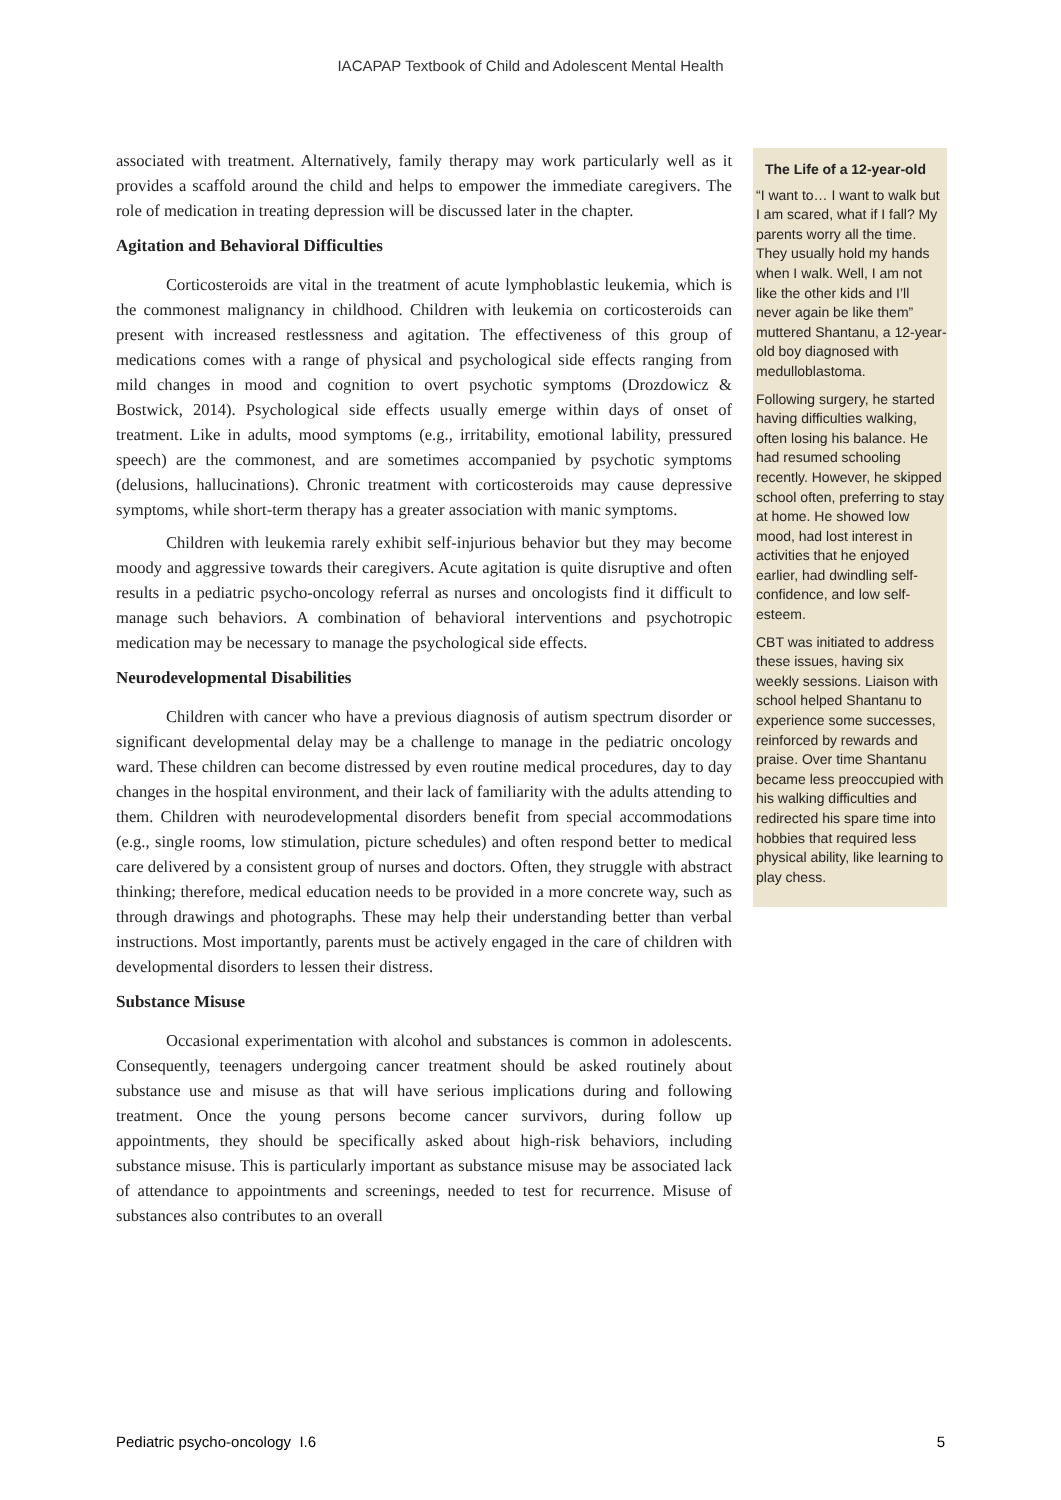IACAPAP Textbook of Child and Adolescent Mental Health
associated with treatment. Alternatively, family therapy may work particularly well as it provides a scaffold around the child and helps to empower the immediate caregivers. The role of medication in treating depression will be discussed later in the chapter.
Agitation and Behavioral Difficulties
Corticosteroids are vital in the treatment of acute lymphoblastic leukemia, which is the commonest malignancy in childhood. Children with leukemia on corticosteroids can present with increased restlessness and agitation. The effectiveness of this group of medications comes with a range of physical and psychological side effects ranging from mild changes in mood and cognition to overt psychotic symptoms (Drozdowicz & Bostwick, 2014). Psychological side effects usually emerge within days of onset of treatment. Like in adults, mood symptoms (e.g., irritability, emotional lability, pressured speech) are the commonest, and are sometimes accompanied by psychotic symptoms (delusions, hallucinations). Chronic treatment with corticosteroids may cause depressive symptoms, while short-term therapy has a greater association with manic symptoms.
Children with leukemia rarely exhibit self-injurious behavior but they may become moody and aggressive towards their caregivers. Acute agitation is quite disruptive and often results in a pediatric psycho-oncology referral as nurses and oncologists find it difficult to manage such behaviors. A combination of behavioral interventions and psychotropic medication may be necessary to manage the psychological side effects.
Neurodevelopmental Disabilities
Children with cancer who have a previous diagnosis of autism spectrum disorder or significant developmental delay may be a challenge to manage in the pediatric oncology ward. These children can become distressed by even routine medical procedures, day to day changes in the hospital environment, and their lack of familiarity with the adults attending to them. Children with neurodevelopmental disorders benefit from special accommodations (e.g., single rooms, low stimulation, picture schedules) and often respond better to medical care delivered by a consistent group of nurses and doctors. Often, they struggle with abstract thinking; therefore, medical education needs to be provided in a more concrete way, such as through drawings and photographs. These may help their understanding better than verbal instructions. Most importantly, parents must be actively engaged in the care of children with developmental disorders to lessen their distress.
Substance Misuse
Occasional experimentation with alcohol and substances is common in adolescents. Consequently, teenagers undergoing cancer treatment should be asked routinely about substance use and misuse as that will have serious implications during and following treatment. Once the young persons become cancer survivors, during follow up appointments, they should be specifically asked about high-risk behaviors, including substance misuse. This is particularly important as substance misuse may be associated lack of attendance to appointments and screenings, needed to test for recurrence. Misuse of substances also contributes to an overall
The Life of a 12-year-old
“I want to… I want to walk but I am scared, what if I fall? My parents worry all the time. They usually hold my hands when I walk. Well, I am not like the other kids and I’ll never again be like them” muttered Shantanu, a 12-year-old boy diagnosed with medulloblastoma.
Following surgery, he started having difficulties walking, often losing his balance. He had resumed schooling recently. However, he skipped school often, preferring to stay at home. He showed low mood, had lost interest in activities that he enjoyed earlier, had dwindling self-confidence, and low self-esteem.
CBT was initiated to address these issues, having six weekly sessions. Liaison with school helped Shantanu to experience some successes, reinforced by rewards and praise. Over time Shantanu became less preoccupied with his walking difficulties and redirected his spare time into hobbies that required less physical ability, like learning to play chess.
Pediatric psycho-oncology I.6 5